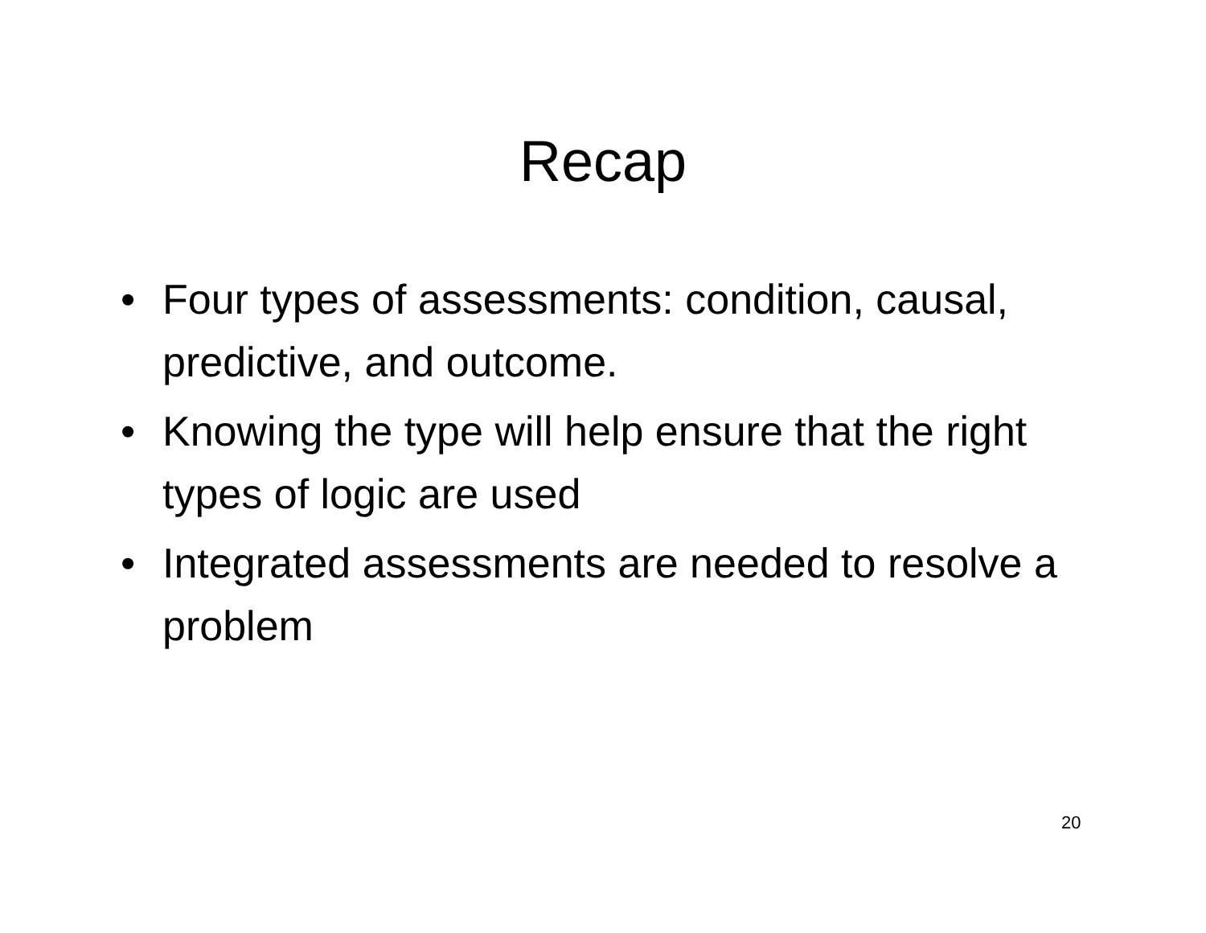Recap
• Four types of assessments: condition, causal, predictive, and outcome.
• Knowing the type will help ensure that the right types of logic are used
• Integrated assessments are needed to resolve a problem
20